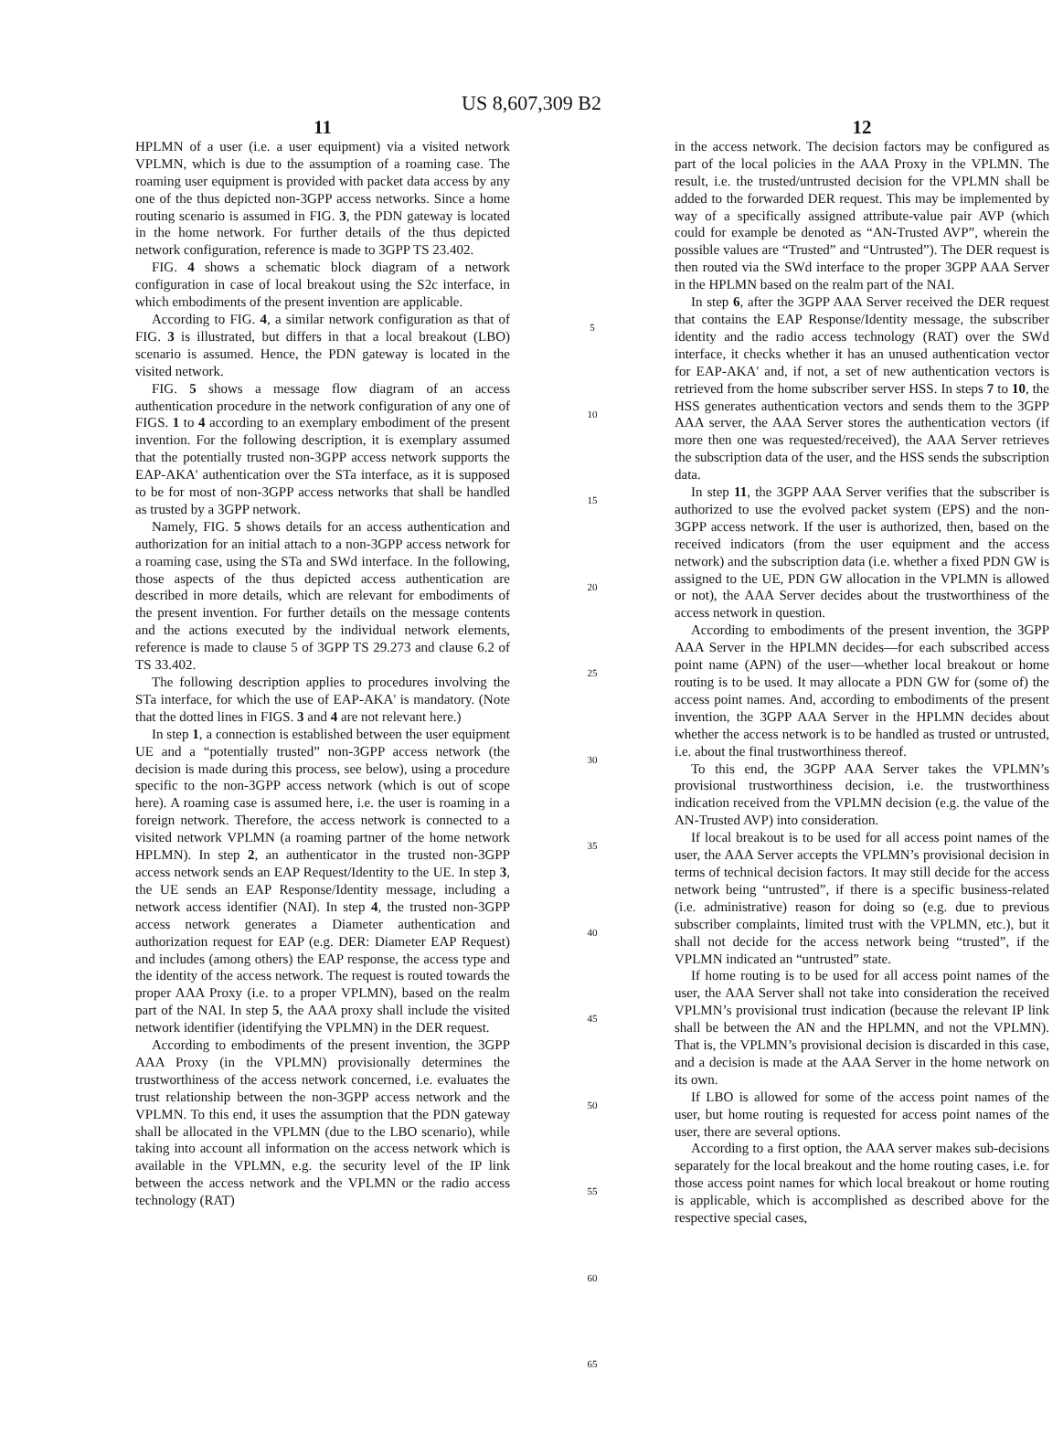US 8,607,309 B2
11
HPLMN of a user (i.e. a user equipment) via a visited network VPLMN, which is due to the assumption of a roaming case. The roaming user equipment is provided with packet data access by any one of the thus depicted non-3GPP access networks. Since a home routing scenario is assumed in FIG. 3, the PDN gateway is located in the home network. For further details of the thus depicted network configuration, reference is made to 3GPP TS 23.402.
FIG. 4 shows a schematic block diagram of a network configuration in case of local breakout using the S2c interface, in which embodiments of the present invention are applicable.
According to FIG. 4, a similar network configuration as that of FIG. 3 is illustrated, but differs in that a local breakout (LBO) scenario is assumed. Hence, the PDN gateway is located in the visited network.
FIG. 5 shows a message flow diagram of an access authentication procedure in the network configuration of any one of FIGS. 1 to 4 according to an exemplary embodiment of the present invention. For the following description, it is exemplary assumed that the potentially trusted non-3GPP access network supports the EAP-AKA' authentication over the STa interface, as it is supposed to be for most of non-3GPP access networks that shall be handled as trusted by a 3GPP network.
Namely, FIG. 5 shows details for an access authentication and authorization for an initial attach to a non-3GPP access network for a roaming case, using the STa and SWd interface. In the following, those aspects of the thus depicted access authentication are described in more details, which are relevant for embodiments of the present invention. For further details on the message contents and the actions executed by the individual network elements, reference is made to clause 5 of 3GPP TS 29.273 and clause 6.2 of TS 33.402.
The following description applies to procedures involving the STa interface, for which the use of EAP-AKA' is mandatory. (Note that the dotted lines in FIGS. 3 and 4 are not relevant here.)
In step 1, a connection is established between the user equipment UE and a “potentially trusted” non-3GPP access network (the decision is made during this process, see below), using a procedure specific to the non-3GPP access network (which is out of scope here). A roaming case is assumed here, i.e. the user is roaming in a foreign network. Therefore, the access network is connected to a visited network VPLMN (a roaming partner of the home network HPLMN). In step 2, an authenticator in the trusted non-3GPP access network sends an EAP Request/Identity to the UE. In step 3, the UE sends an EAP Response/Identity message, including a network access identifier (NAI). In step 4, the trusted non-3GPP access network generates a Diameter authentication and authorization request for EAP (e.g. DER: Diameter EAP Request) and includes (among others) the EAP response, the access type and the identity of the access network. The request is routed towards the proper AAA Proxy (i.e. to a proper VPLMN), based on the realm part of the NAI. In step 5, the AAA proxy shall include the visited network identifier (identifying the VPLMN) in the DER request.
According to embodiments of the present invention, the 3GPP AAA Proxy (in the VPLMN) provisionally determines the trustworthiness of the access network concerned, i.e. evaluates the trust relationship between the non-3GPP access network and the VPLMN. To this end, it uses the assumption that the PDN gateway shall be allocated in the VPLMN (due to the LBO scenario), while taking into account all information on the access network which is available in the VPLMN, e.g. the security level of the IP link between the access network and the VPLMN or the radio access technology (RAT)
5
10
15
20
25
30
35
40
45
50
55
60
65
12
in the access network. The decision factors may be configured as part of the local policies in the AAA Proxy in the VPLMN. The result, i.e. the trusted/untrusted decision for the VPLMN shall be added to the forwarded DER request. This may be implemented by way of a specifically assigned attribute-value pair AVP (which could for example be denoted as “AN-Trusted AVP”, wherein the possible values are “Trusted” and “Untrusted”). The DER request is then routed via the SWd interface to the proper 3GPP AAA Server in the HPLMN based on the realm part of the NAI.
In step 6, after the 3GPP AAA Server received the DER request that contains the EAP Response/Identity message, the subscriber identity and the radio access technology (RAT) over the SWd interface, it checks whether it has an unused authentication vector for EAP-AKA' and, if not, a set of new authentication vectors is retrieved from the home subscriber server HSS. In steps 7 to 10, the HSS generates authentication vectors and sends them to the 3GPP AAA server, the AAA Server stores the authentication vectors (if more then one was requested/received), the AAA Server retrieves the subscription data of the user, and the HSS sends the subscription data.
In step 11, the 3GPP AAA Server verifies that the subscriber is authorized to use the evolved packet system (EPS) and the non-3GPP access network. If the user is authorized, then, based on the received indicators (from the user equipment and the access network) and the subscription data (i.e. whether a fixed PDN GW is assigned to the UE, PDN GW allocation in the VPLMN is allowed or not), the AAA Server decides about the trustworthiness of the access network in question.
According to embodiments of the present invention, the 3GPP AAA Server in the HPLMN decides—for each subscribed access point name (APN) of the user—whether local breakout or home routing is to be used. It may allocate a PDN GW for (some of) the access point names. And, according to embodiments of the present invention, the 3GPP AAA Server in the HPLMN decides about whether the access network is to be handled as trusted or untrusted, i.e. about the final trustworthiness thereof.
To this end, the 3GPP AAA Server takes the VPLMN’s provisional trustworthiness decision, i.e. the trustworthiness indication received from the VPLMN decision (e.g. the value of the AN-Trusted AVP) into consideration.
If local breakout is to be used for all access point names of the user, the AAA Server accepts the VPLMN’s provisional decision in terms of technical decision factors. It may still decide for the access network being “untrusted”, if there is a specific business-related (i.e. administrative) reason for doing so (e.g. due to previous subscriber complaints, limited trust with the VPLMN, etc.), but it shall not decide for the access network being “trusted”, if the VPLMN indicated an “untrusted” state.
If home routing is to be used for all access point names of the user, the AAA Server shall not take into consideration the received VPLMN’s provisional trust indication (because the relevant IP link shall be between the AN and the HPLMN, and not the VPLMN). That is, the VPLMN’s provisional decision is discarded in this case, and a decision is made at the AAA Server in the home network on its own.
If LBO is allowed for some of the access point names of the user, but home routing is requested for access point names of the user, there are several options.
According to a first option, the AAA server makes sub-decisions separately for the local breakout and the home routing cases, i.e. for those access point names for which local breakout or home routing is applicable, which is accomplished as described above for the respective special cases,